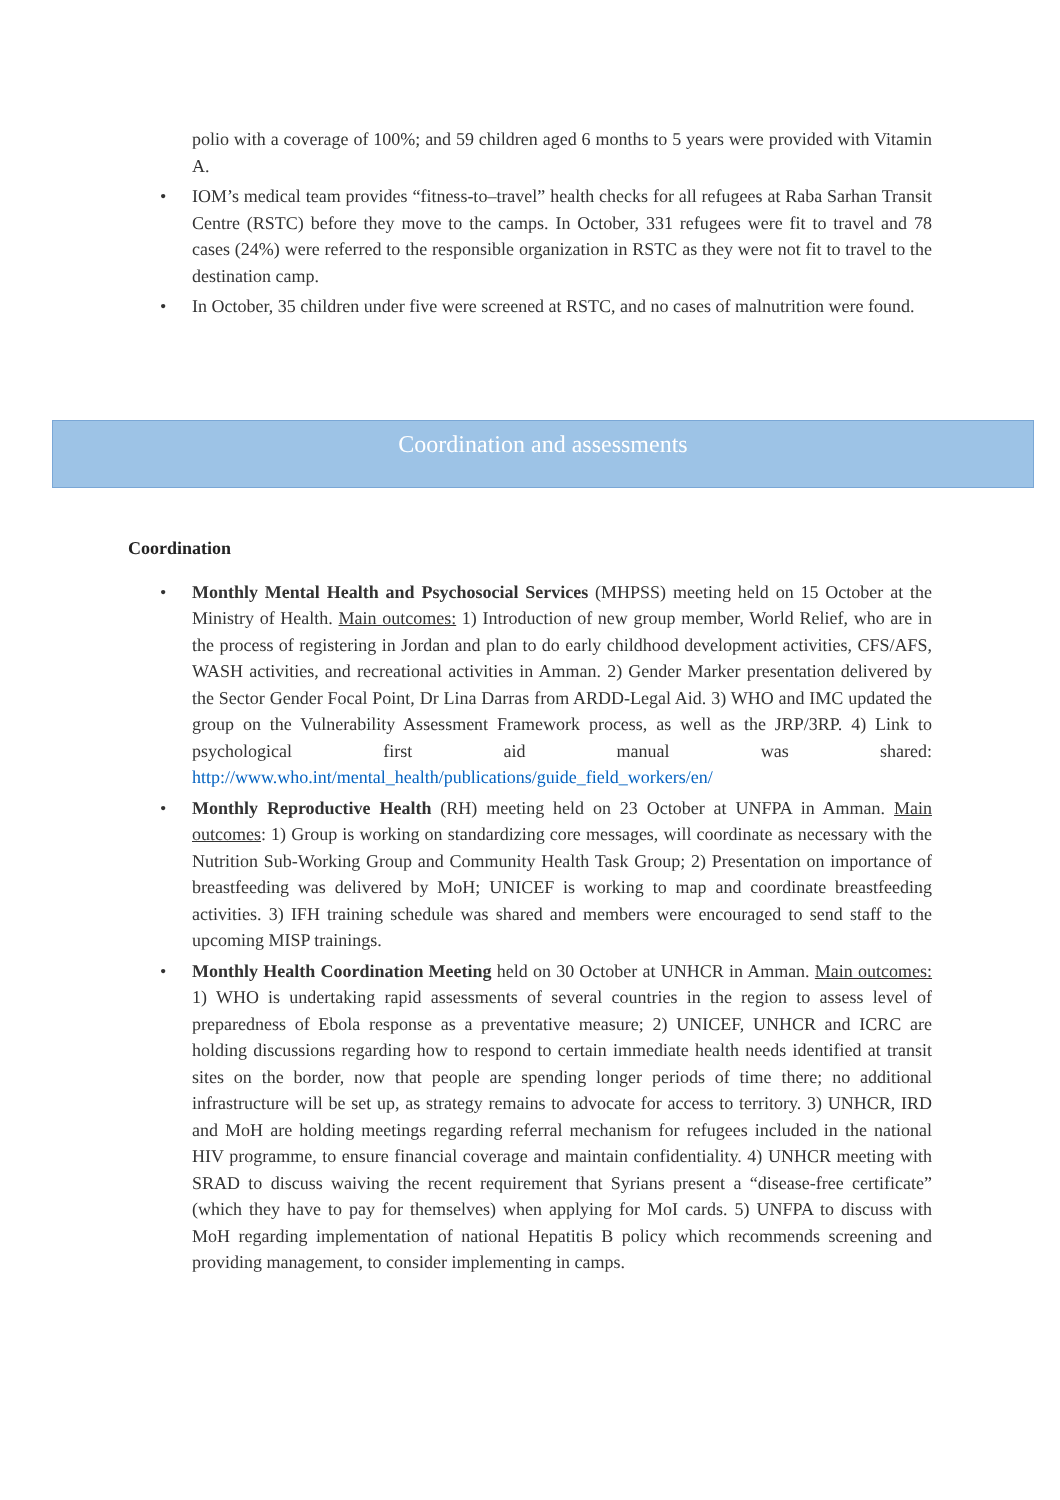polio with a coverage of 100%; and 59 children aged 6 months to 5 years were provided with Vitamin A.
• IOM’s medical team provides “fitness-to–travel” health checks for all refugees at Raba Sarhan Transit Centre (RSTC) before they move to the camps. In October, 331 refugees were fit to travel and 78 cases (24%) were referred to the responsible organization in RSTC as they were not fit to travel to the destination camp.
• In October, 35 children under five were screened at RSTC, and no cases of malnutrition were found.
Coordination and assessments
Coordination
• Monthly Mental Health and Psychosocial Services (MHPSS) meeting held on 15 October at the Ministry of Health. Main outcomes: 1) Introduction of new group member, World Relief, who are in the process of registering in Jordan and plan to do early childhood development activities, CFS/AFS, WASH activities, and recreational activities in Amman. 2) Gender Marker presentation delivered by the Sector Gender Focal Point, Dr Lina Darras from ARDD-Legal Aid. 3) WHO and IMC updated the group on the Vulnerability Assessment Framework process, as well as the JRP/3RP. 4) Link to psychological first aid manual was shared: http://www.who.int/mental_health/publications/guide_field_workers/en/
• Monthly Reproductive Health (RH) meeting held on 23 October at UNFPA in Amman. Main outcomes: 1) Group is working on standardizing core messages, will coordinate as necessary with the Nutrition Sub-Working Group and Community Health Task Group; 2) Presentation on importance of breastfeeding was delivered by MoH; UNICEF is working to map and coordinate breastfeeding activities. 3) IFH training schedule was shared and members were encouraged to send staff to the upcoming MISP trainings.
• Monthly Health Coordination Meeting held on 30 October at UNHCR in Amman. Main outcomes: 1) WHO is undertaking rapid assessments of several countries in the region to assess level of preparedness of Ebola response as a preventative measure; 2) UNICEF, UNHCR and ICRC are holding discussions regarding how to respond to certain immediate health needs identified at transit sites on the border, now that people are spending longer periods of time there; no additional infrastructure will be set up, as strategy remains to advocate for access to territory. 3) UNHCR, IRD and MoH are holding meetings regarding referral mechanism for refugees included in the national HIV programme, to ensure financial coverage and maintain confidentiality. 4) UNHCR meeting with SRAD to discuss waiving the recent requirement that Syrians present a “disease-free certificate” (which they have to pay for themselves) when applying for MoI cards. 5) UNFPA to discuss with MoH regarding implementation of national Hepatitis B policy which recommends screening and providing management, to consider implementing in camps.